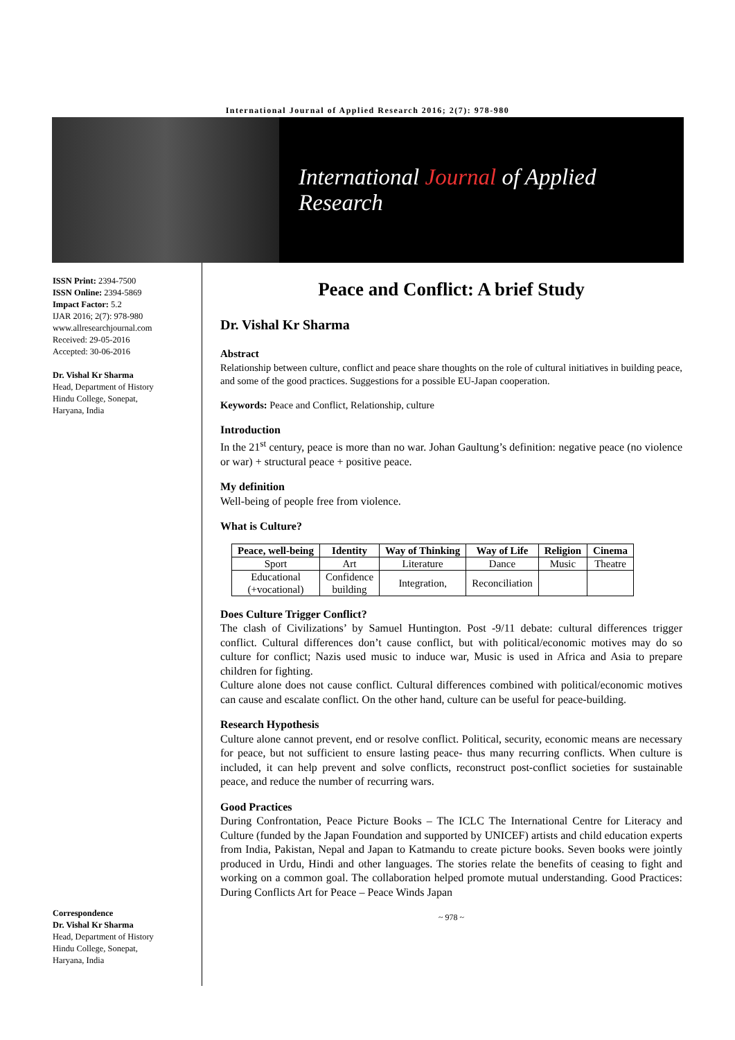International Journal of Applied Research 2016; 2(7): 978-980
International Journal of Applied Research
ISSN Print: 2394-7500
ISSN Online: 2394-5869
Impact Factor: 5.2
IJAR 2016; 2(7): 978-980
www.allresearchjournal.com
Received: 29-05-2016
Accepted: 30-06-2016
Dr. Vishal Kr Sharma
Head, Department of History
Hindu College, Sonepat,
Haryana, India
Correspondence
Dr. Vishal Kr Sharma
Head, Department of History
Hindu College, Sonepat,
Haryana, India
Peace and Conflict: A brief Study
Dr. Vishal Kr Sharma
Abstract
Relationship between culture, conflict and peace share thoughts on the role of cultural initiatives in building peace, and some of the good practices. Suggestions for a possible EU-Japan cooperation.
Keywords: Peace and Conflict, Relationship, culture
Introduction
In the 21<sup>st</sup> century, peace is more than no war. Johan Gaultung’s definition: negative peace (no violence or war) + structural peace + positive peace.
My definition
Well-being of people free from violence.
What is Culture?
| Peace, well-being | Identity | Way of Thinking | Way of Life | Religion | Cinema |
| --- | --- | --- | --- | --- | --- |
| Sport | Art | Literature | Dance | Music | Theatre |
| Educational (+vocational) | Confidence building | Integration, | Reconciliation | | |
Does Culture Trigger Conflict?
The clash of Civilizations’ by Samuel Huntington. Post -9/11 debate: cultural differences trigger conflict. Cultural differences don’t cause conflict, but with political/economic motives may do so culture for conflict; Nazis used music to induce war, Music is used in Africa and Asia to prepare children for fighting.
Culture alone does not cause conflict. Cultural differences combined with political/economic motives can cause and escalate conflict. On the other hand, culture can be useful for peace-building.
Research Hypothesis
Culture alone cannot prevent, end or resolve conflict. Political, security, economic means are necessary for peace, but not sufficient to ensure lasting peace- thus many recurring conflicts. When culture is included, it can help prevent and solve conflicts, reconstruct post-conflict societies for sustainable peace, and reduce the number of recurring wars.
Good Practices
During Confrontation, Peace Picture Books – The ICLC The International Centre for Literacy and Culture (funded by the Japan Foundation and supported by UNICEF) artists and child education experts from India, Pakistan, Nepal and Japan to Katmandu to create picture books. Seven books were jointly produced in Urdu, Hindi and other languages. The stories relate the benefits of ceasing to fight and working on a common goal. The collaboration helped promote mutual understanding. Good Practices: During Conflicts Art for Peace – Peace Winds Japan
~ 978 ~